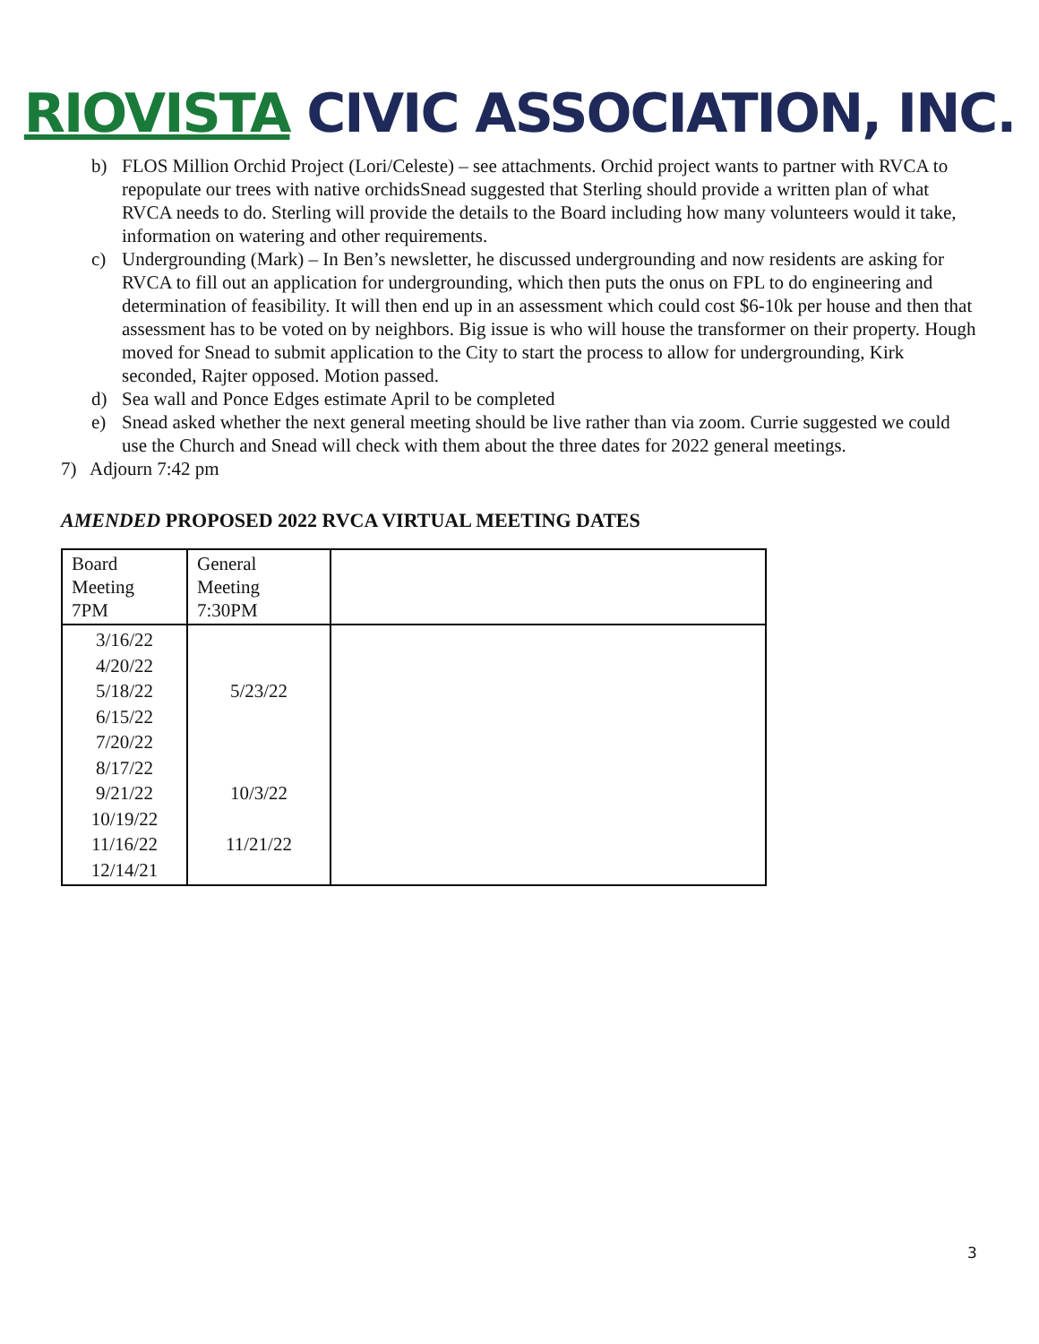RIOVISTA CIVIC ASSOCIATION, INC.
b) FLOS Million Orchid Project (Lori/Celeste) – see attachments. Orchid project wants to partner with RVCA to repopulate our trees with native orchidsSnead suggested that Sterling should provide a written plan of what RVCA needs to do. Sterling will provide the details to the Board including how many volunteers would it take, information on watering and other requirements.
c) Undergrounding (Mark) – In Ben’s newsletter, he discussed undergrounding and now residents are asking for RVCA to fill out an application for undergrounding, which then puts the onus on FPL to do engineering and determination of feasibility. It will then end up in an assessment which could cost $6-10k per house and then that assessment has to be voted on by neighbors. Big issue is who will house the transformer on their property. Hough moved for Snead to submit application to the City to start the process to allow for undergrounding, Kirk seconded, Rajter opposed. Motion passed.
d) Sea wall and Ponce Edges estimate April to be completed
e) Snead asked whether the next general meeting should be live rather than via zoom. Currie suggested we could use the Church and Snead will check with them about the three dates for 2022 general meetings.
7) Adjourn 7:42 pm
AMENDED PROPOSED 2022 RVCA VIRTUAL MEETING DATES
| Board Meeting 7PM | General Meeting 7:30PM | |
| 3/16/22 4/20/22 5/18/22 6/15/22 7/20/22 8/17/22 9/21/22 10/19/22 11/16/22 12/14/21 | 5/23/22 10/3/22 11/21/22 | |
3